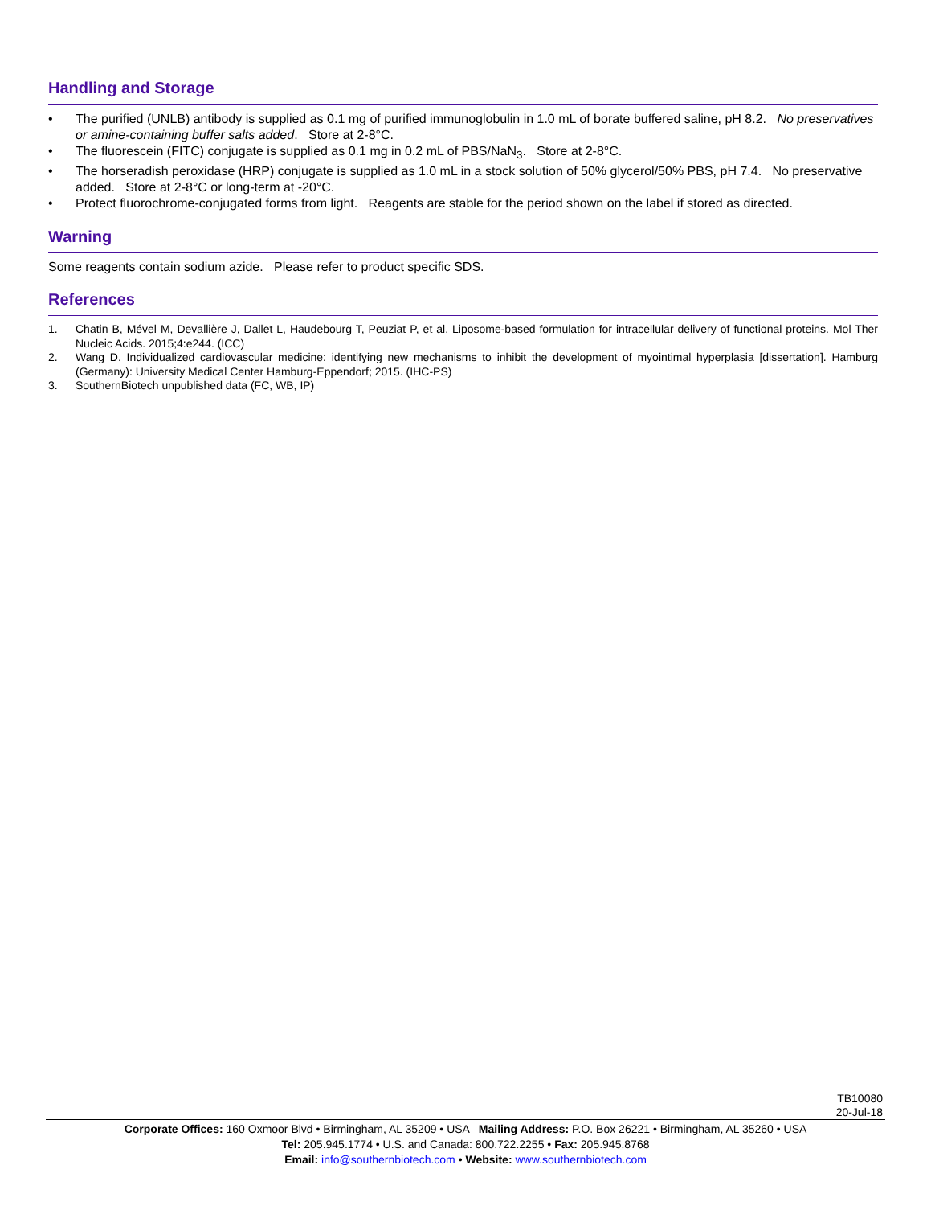Handling and Storage
• The purified (UNLB) antibody is supplied as 0.1 mg of purified immunoglobulin in 1.0 mL of borate buffered saline, pH 8.2. No preservatives or amine-containing buffer salts added. Store at 2-8°C.
• The fluorescein (FITC) conjugate is supplied as 0.1 mg in 0.2 mL of PBS/NaN<sub>3</sub>. Store at 2-8°C.
• The horseradish peroxidase (HRP) conjugate is supplied as 1.0 mL in a stock solution of 50% glycerol/50% PBS, pH 7.4. No preservative added. Store at 2-8°C or long-term at -20°C.
• Protect fluorochrome-conjugated forms from light. Reagents are stable for the period shown on the label if stored as directed.
Warning
Some reagents contain sodium azide. Please refer to product specific SDS.
References
1. Chatin B, Mével M, Devallière J, Dallet L, Haudebourg T, Peuziat P, et al. Liposome-based formulation for intracellular delivery of functional proteins. Mol Ther Nucleic Acids. 2015;4:e244. (ICC)
2. Wang D. Individualized cardiovascular medicine: identifying new mechanisms to inhibit the development of myointimal hyperplasia [dissertation]. Hamburg (Germany): University Medical Center Hamburg-Eppendorf; 2015. (IHC-PS)
3. SouthernBiotech unpublished data (FC, WB, IP)
TB10080
20-Jul-18
Corporate Offices: 160 Oxmoor Blvd • Birmingham, AL 35209 • USA Mailing Address: P.O. Box 26221 • Birmingham, AL 35260 • USA
Tel: 205.945.1774 • U.S. and Canada: 800.722.2255 • Fax: 205.945.8768
Email: info@southernbiotech.com • Website: www.southernbiotech.com